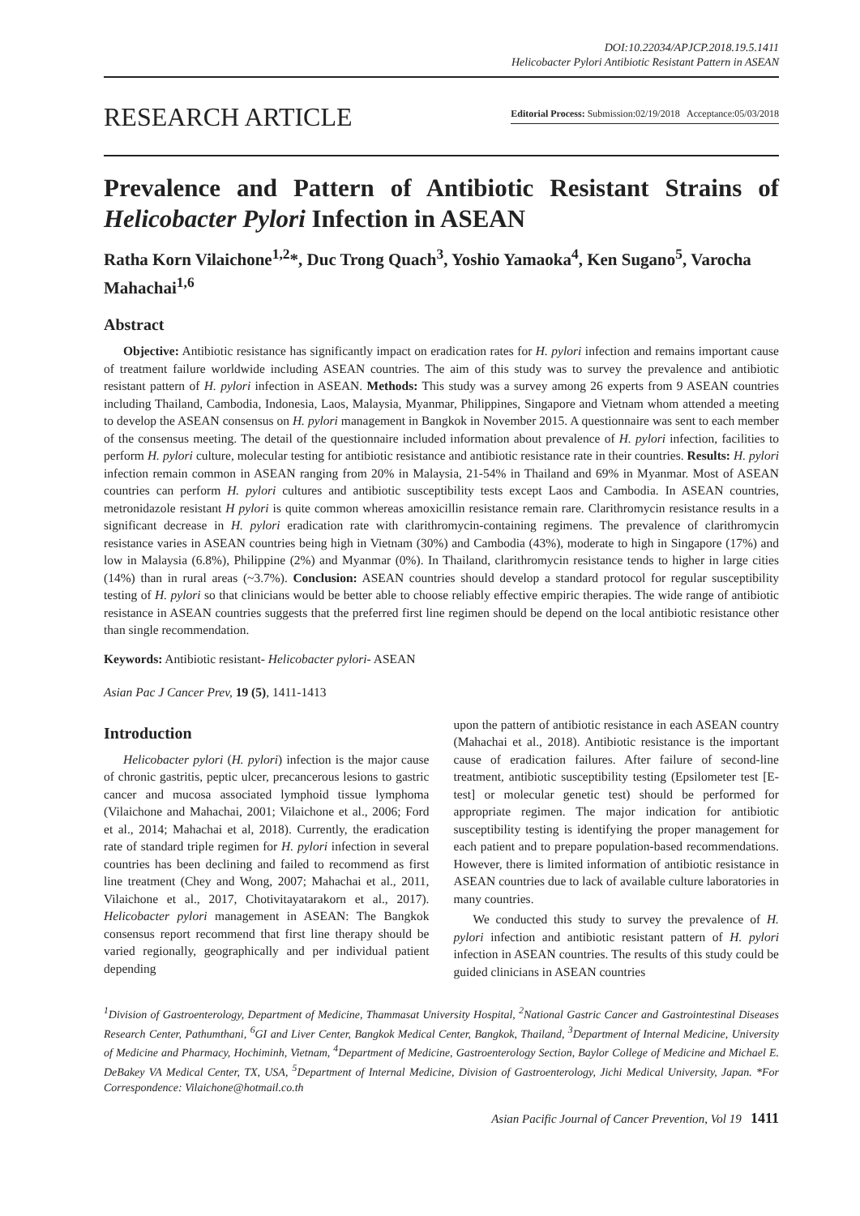DOI:10.22034/APJCP.2018.19.5.1411
Helicobacter Pylori Antibiotic Resistant Pattern in ASEAN
RESEARCH ARTICLE
Editorial Process: Submission:02/19/2018 Acceptance:05/03/2018
Prevalence and Pattern of Antibiotic Resistant Strains of Helicobacter Pylori Infection in ASEAN
Ratha Korn Vilaichone<sup>1,2</sup>*, Duc Trong Quach<sup>3</sup>, Yoshio Yamaoka<sup>4</sup>, Ken Sugano<sup>5</sup>, Varocha Mahachai<sup>1,6</sup>
Abstract
Objective: Antibiotic resistance has significantly impact on eradication rates for H. pylori infection and remains important cause of treatment failure worldwide including ASEAN countries. The aim of this study was to survey the prevalence and antibiotic resistant pattern of H. pylori infection in ASEAN. Methods: This study was a survey among 26 experts from 9 ASEAN countries including Thailand, Cambodia, Indonesia, Laos, Malaysia, Myanmar, Philippines, Singapore and Vietnam whom attended a meeting to develop the ASEAN consensus on H. pylori management in Bangkok in November 2015. A questionnaire was sent to each member of the consensus meeting. The detail of the questionnaire included information about prevalence of H. pylori infection, facilities to perform H. pylori culture, molecular testing for antibiotic resistance and antibiotic resistance rate in their countries. Results: H. pylori infection remain common in ASEAN ranging from 20% in Malaysia, 21-54% in Thailand and 69% in Myanmar. Most of ASEAN countries can perform H. pylori cultures and antibiotic susceptibility tests except Laos and Cambodia. In ASEAN countries, metronidazole resistant H pylori is quite common whereas amoxicillin resistance remain rare. Clarithromycin resistance results in a significant decrease in H. pylori eradication rate with clarithromycin-containing regimens. The prevalence of clarithromycin resistance varies in ASEAN countries being high in Vietnam (30%) and Cambodia (43%), moderate to high in Singapore (17%) and low in Malaysia (6.8%), Philippine (2%) and Myanmar (0%). In Thailand, clarithromycin resistance tends to higher in large cities (14%) than in rural areas (~3.7%). Conclusion: ASEAN countries should develop a standard protocol for regular susceptibility testing of H. pylori so that clinicians would be better able to choose reliably effective empiric therapies. The wide range of antibiotic resistance in ASEAN countries suggests that the preferred first line regimen should be depend on the local antibiotic resistance other than single recommendation.
Keywords: Antibiotic resistant- Helicobacter pylori- ASEAN
Asian Pac J Cancer Prev, 19 (5), 1411-1413
Introduction
Helicobacter pylori (H. pylori) infection is the major cause of chronic gastritis, peptic ulcer, precancerous lesions to gastric cancer and mucosa associated lymphoid tissue lymphoma (Vilaichone and Mahachai, 2001; Vilaichone et al., 2006; Ford et al., 2014; Mahachai et al, 2018). Currently, the eradication rate of standard triple regimen for H. pylori infection in several countries has been declining and failed to recommend as first line treatment (Chey and Wong, 2007; Mahachai et al., 2011, Vilaichone et al., 2017, Chotivitayatarakorn et al., 2017). Helicobacter pylori management in ASEAN: The Bangkok consensus report recommend that first line therapy should be varied regionally, geographically and per individual patient depending
upon the pattern of antibiotic resistance in each ASEAN country (Mahachai et al., 2018). Antibiotic resistance is the important cause of eradication failures. After failure of second-line treatment, antibiotic susceptibility testing (Epsilometer test [E-test] or molecular genetic test) should be performed for appropriate regimen. The major indication for antibiotic susceptibility testing is identifying the proper management for each patient and to prepare population-based recommendations. However, there is limited information of antibiotic resistance in ASEAN countries due to lack of available culture laboratories in many countries.
We conducted this study to survey the prevalence of H. pylori infection and antibiotic resistant pattern of H. pylori infection in ASEAN countries. The results of this study could be guided clinicians in ASEAN countries
<sup>1</sup> Division of Gastroenterology, Department of Medicine, Thammasat University Hospital, <sup>2</sup>National Gastric Cancer and Gastrointestinal Diseases Research Center, Pathumthani, <sup>6</sup>GI and Liver Center, Bangkok Medical Center, Bangkok, Thailand, <sup>3</sup>Department of Internal Medicine, University of Medicine and Pharmacy, Hochiminh, Vietnam, <sup>4</sup>Department of Medicine, Gastroenterology Section, Baylor College of Medicine and Michael E. DeBakey VA Medical Center, TX, USA, <sup>5</sup>Department of Internal Medicine, Division of Gastroenterology, Jichi Medical University, Japan. *For Correspondence: Vilaichone@hotmail.co.th
Asian Pacific Journal of Cancer Prevention, Vol 19 1411